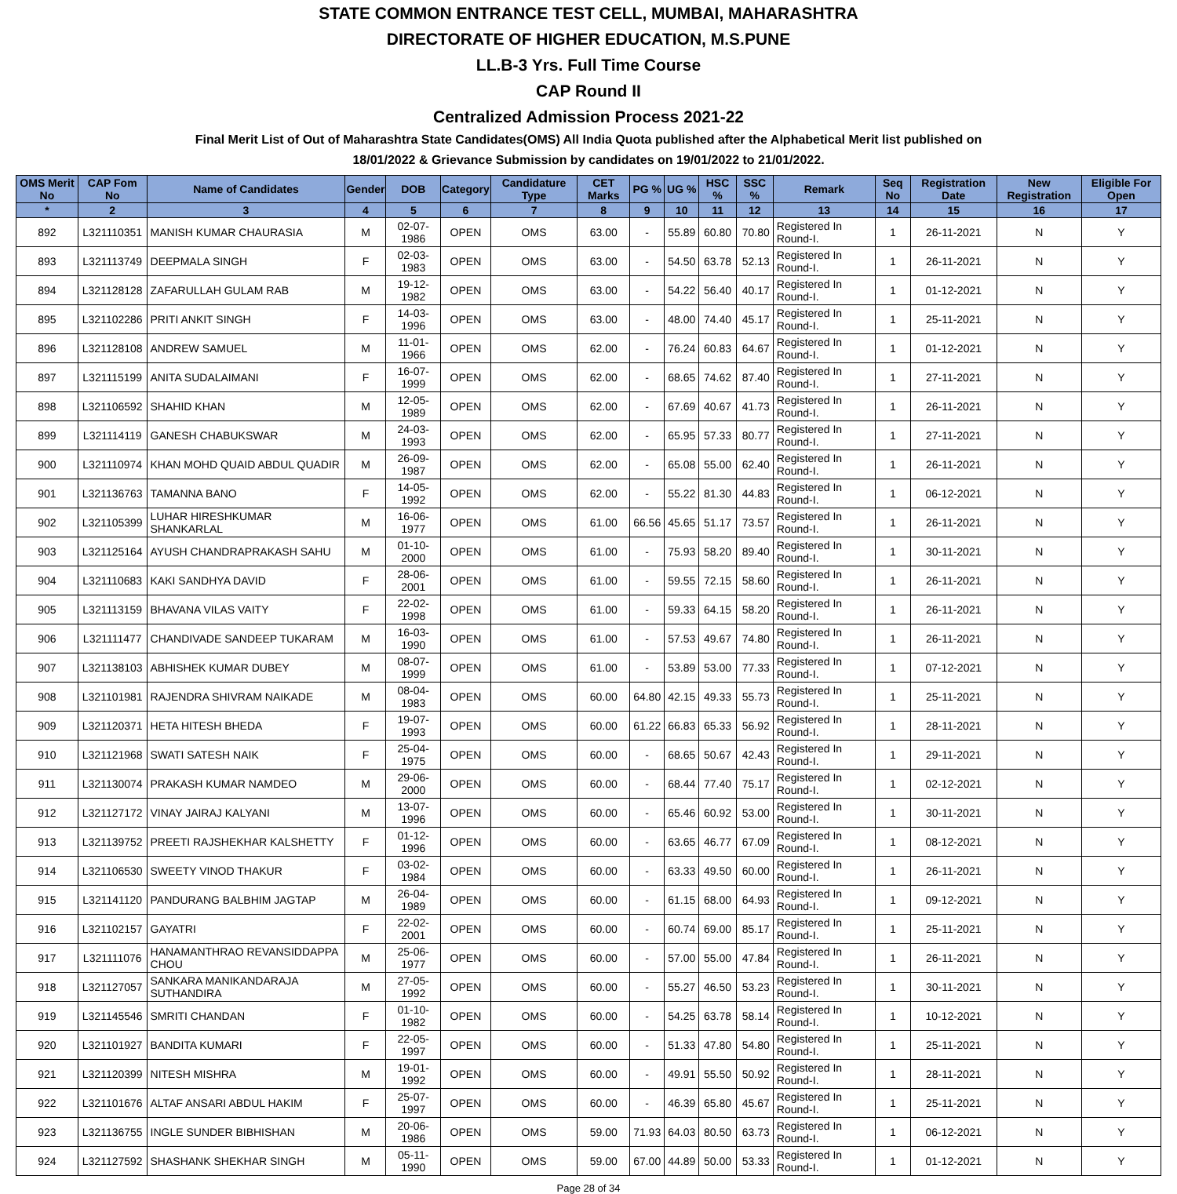STATE COMMON ENTRANCE TEST CELL, MUMBAI, MAHARASHTRA
DIRECTORATE OF HIGHER EDUCATION, M.S.PUNE
LL.B-3 Yrs. Full Time Course
CAP Round II
Centralized Admission Process 2021-22
Final Merit List of Out of Maharashtra State Candidates(OMS) All India Quota published after the Alphabetical Merit list published on
18/01/2022 & Grievance Submission by candidates on 19/01/2022 to 21/01/2022.
| OMS Merit No | CAP Fom No | Name of Candidates | Gender | DOB | Category | Candidature Type | CET Marks | PG % | UG % | HSC % | SSC % | Remark | Seq No | Registration Date | New Registration | Eligible For Open |
| --- | --- | --- | --- | --- | --- | --- | --- | --- | --- | --- | --- | --- | --- | --- | --- | --- |
| * | 2 | 3 | 4 | 5 | 6 | 7 | 8 | 9 | 10 | 11 | 12 | 13 | 14 | 15 | 16 | 17 |
| 892 | L321110351 | MANISH KUMAR CHAURASIA | M | 02-07-1986 | OPEN | OMS | 63.00 | - | 55.89 | 60.80 | 70.80 | Registered In Round-I. | 1 | 26-11-2021 | N | Y |
| 893 | L321113749 | DEEPMALA SINGH | F | 02-03-1983 | OPEN | OMS | 63.00 | - | 54.50 | 63.78 | 52.13 | Registered In Round-I. | 1 | 26-11-2021 | N | Y |
| 894 | L321128128 | ZAFARULLAH GULAM RAB | M | 19-12-1982 | OPEN | OMS | 63.00 | - | 54.22 | 56.40 | 40.17 | Registered In Round-I. | 1 | 01-12-2021 | N | Y |
| 895 | L321102286 | PRITI ANKIT SINGH | F | 14-03-1996 | OPEN | OMS | 63.00 | - | 48.00 | 74.40 | 45.17 | Registered In Round-I. | 1 | 25-11-2021 | N | Y |
| 896 | L321128108 | ANDREW SAMUEL | M | 11-01-1966 | OPEN | OMS | 62.00 | - | 76.24 | 60.83 | 64.67 | Registered In Round-I. | 1 | 01-12-2021 | N | Y |
| 897 | L321115199 | ANITA SUDALAIMANI | F | 16-07-1999 | OPEN | OMS | 62.00 | - | 68.65 | 74.62 | 87.40 | Registered In Round-I. | 1 | 27-11-2021 | N | Y |
| 898 | L321106592 | SHAHID KHAN | M | 12-05-1989 | OPEN | OMS | 62.00 | - | 67.69 | 40.67 | 41.73 | Registered In Round-I. | 1 | 26-11-2021 | N | Y |
| 899 | L321114119 | GANESH CHABUKSWAR | M | 24-03-1993 | OPEN | OMS | 62.00 | - | 65.95 | 57.33 | 80.77 | Registered In Round-I. | 1 | 27-11-2021 | N | Y |
| 900 | L321110974 | KHAN MOHD QUAID ABDUL QUADIR | M | 26-09-1987 | OPEN | OMS | 62.00 | - | 65.08 | 55.00 | 62.40 | Registered In Round-I. | 1 | 26-11-2021 | N | Y |
| 901 | L321136763 | TAMANNA BANO | F | 14-05-1992 | OPEN | OMS | 62.00 | - | 55.22 | 81.30 | 44.83 | Registered In Round-I. | 1 | 06-12-2021 | N | Y |
| 902 | L321105399 | LUHAR HIRESHKUMAR SHANKARLAL | M | 16-06-1977 | OPEN | OMS | 61.00 | 66.56 | 45.65 | 51.17 | 73.57 | Registered In Round-I. | 1 | 26-11-2021 | N | Y |
| 903 | L321125164 | AYUSH CHANDRAPRAKASH SAHU | M | 01-10-2000 | OPEN | OMS | 61.00 | - | 75.93 | 58.20 | 89.40 | Registered In Round-I. | 1 | 30-11-2021 | N | Y |
| 904 | L321110683 | KAKI SANDHYA DAVID | F | 28-06-2001 | OPEN | OMS | 61.00 | - | 59.55 | 72.15 | 58.60 | Registered In Round-I. | 1 | 26-11-2021 | N | Y |
| 905 | L321113159 | BHAVANA VILAS VAITY | F | 22-02-1998 | OPEN | OMS | 61.00 | - | 59.33 | 64.15 | 58.20 | Registered In Round-I. | 1 | 26-11-2021 | N | Y |
| 906 | L321111477 | CHANDIVADE SANDEEP TUKARAM | M | 16-03-1990 | OPEN | OMS | 61.00 | - | 57.53 | 49.67 | 74.80 | Registered In Round-I. | 1 | 26-11-2021 | N | Y |
| 907 | L321138103 | ABHISHEK KUMAR DUBEY | M | 08-07-1999 | OPEN | OMS | 61.00 | - | 53.89 | 53.00 | 77.33 | Registered In Round-I. | 1 | 07-12-2021 | N | Y |
| 908 | L321101981 | RAJENDRA SHIVRAM NAIKADE | M | 08-04-1983 | OPEN | OMS | 60.00 | 64.80 | 42.15 | 49.33 | 55.73 | Registered In Round-I. | 1 | 25-11-2021 | N | Y |
| 909 | L321120371 | HETA HITESH BHEDA | F | 19-07-1993 | OPEN | OMS | 60.00 | 61.22 | 66.83 | 65.33 | 56.92 | Registered In Round-I. | 1 | 28-11-2021 | N | Y |
| 910 | L321121968 | SWATI SATESH NAIK | F | 25-04-1975 | OPEN | OMS | 60.00 | - | 68.65 | 50.67 | 42.43 | Registered In Round-I. | 1 | 29-11-2021 | N | Y |
| 911 | L321130074 | PRAKASH KUMAR NAMDEO | M | 29-06-2000 | OPEN | OMS | 60.00 | - | 68.44 | 77.40 | 75.17 | Registered In Round-I. | 1 | 02-12-2021 | N | Y |
| 912 | L321127172 | VINAY JAIRAJ KALYANI | M | 13-07-1996 | OPEN | OMS | 60.00 | - | 65.46 | 60.92 | 53.00 | Registered In Round-I. | 1 | 30-11-2021 | N | Y |
| 913 | L321139752 | PREETI RAJSHEKHAR KALSHETTY | F | 01-12-1996 | OPEN | OMS | 60.00 | - | 63.65 | 46.77 | 67.09 | Registered In Round-I. | 1 | 08-12-2021 | N | Y |
| 914 | L321106530 | SWEETY VINOD THAKUR | F | 03-02-1984 | OPEN | OMS | 60.00 | - | 63.33 | 49.50 | 60.00 | Registered In Round-I. | 1 | 26-11-2021 | N | Y |
| 915 | L321141120 | PANDURANG BALBHIM JAGTAP | M | 26-04-1989 | OPEN | OMS | 60.00 | - | 61.15 | 68.00 | 64.93 | Registered In Round-I. | 1 | 09-12-2021 | N | Y |
| 916 | L321102157 | GAYATRI | F | 22-02-2001 | OPEN | OMS | 60.00 | - | 60.74 | 69.00 | 85.17 | Registered In Round-I. | 1 | 25-11-2021 | N | Y |
| 917 | L321111076 | HANAMANTHRAO REVANSIDDAPPA CHOU | M | 25-06-1977 | OPEN | OMS | 60.00 | - | 57.00 | 55.00 | 47.84 | Registered In Round-I. | 1 | 26-11-2021 | N | Y |
| 918 | L321127057 | SANKARA MANIKANDARAJA SUTHANDIRA | M | 27-05-1992 | OPEN | OMS | 60.00 | - | 55.27 | 46.50 | 53.23 | Registered In Round-I. | 1 | 30-11-2021 | N | Y |
| 919 | L321145546 | SMRITI CHANDAN | F | 01-10-1982 | OPEN | OMS | 60.00 | - | 54.25 | 63.78 | 58.14 | Registered In Round-I. | 1 | 10-12-2021 | N | Y |
| 920 | L321101927 | BANDITA KUMARI | F | 22-05-1997 | OPEN | OMS | 60.00 | - | 51.33 | 47.80 | 54.80 | Registered In Round-I. | 1 | 25-11-2021 | N | Y |
| 921 | L321120399 | NITESH MISHRA | M | 19-01-1992 | OPEN | OMS | 60.00 | - | 49.91 | 55.50 | 50.92 | Registered In Round-I. | 1 | 28-11-2021 | N | Y |
| 922 | L321101676 | ALTAF ANSARI ABDUL HAKIM | F | 25-07-1997 | OPEN | OMS | 60.00 | - | 46.39 | 65.80 | 45.67 | Registered In Round-I. | 1 | 25-11-2021 | N | Y |
| 923 | L321136755 | INGLE SUNDER BIBHISHAN | M | 20-06-1986 | OPEN | OMS | 59.00 | 71.93 | 64.03 | 80.50 | 63.73 | Registered In Round-I. | 1 | 06-12-2021 | N | Y |
| 924 | L321127592 | SHASHANK SHEKHAR SINGH | M | 05-11-1990 | OPEN | OMS | 59.00 | 67.00 | 44.89 | 50.00 | 53.33 | Registered In Round-I. | 1 | 01-12-2021 | N | Y |
Page 28 of 34